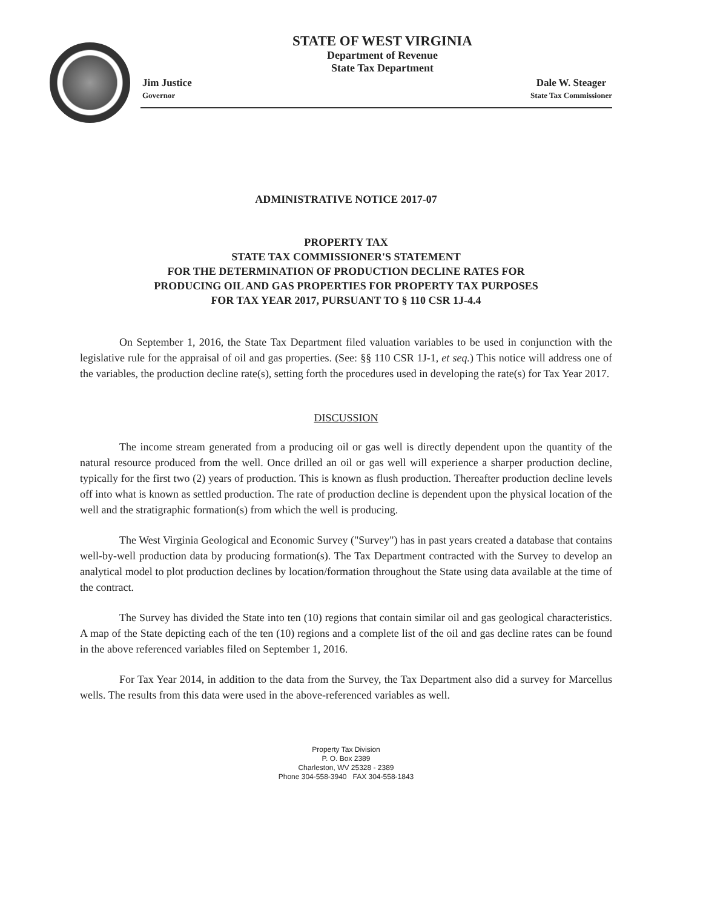STATE OF WEST VIRGINIA
Department of Revenue
State Tax Department
Jim Justice
Governor
Dale W. Steager
State Tax Commissioner
ADMINISTRATIVE NOTICE 2017-07
PROPERTY TAX
STATE TAX COMMISSIONER'S STATEMENT
FOR THE DETERMINATION OF PRODUCTION DECLINE RATES FOR
PRODUCING OIL AND GAS PROPERTIES FOR PROPERTY TAX PURPOSES
FOR TAX YEAR 2017, PURSUANT TO § 110 CSR 1J-4.4
On September 1, 2016, the State Tax Department filed valuation variables to be used in conjunction with the legislative rule for the appraisal of oil and gas properties. (See: §§ 110 CSR 1J-1, et seq.) This notice will address one of the variables, the production decline rate(s), setting forth the procedures used in developing the rate(s) for Tax Year 2017.
DISCUSSION
The income stream generated from a producing oil or gas well is directly dependent upon the quantity of the natural resource produced from the well. Once drilled an oil or gas well will experience a sharper production decline, typically for the first two (2) years of production. This is known as flush production. Thereafter production decline levels off into what is known as settled production. The rate of production decline is dependent upon the physical location of the well and the stratigraphic formation(s) from which the well is producing.
The West Virginia Geological and Economic Survey ("Survey") has in past years created a database that contains well-by-well production data by producing formation(s). The Tax Department contracted with the Survey to develop an analytical model to plot production declines by location/formation throughout the State using data available at the time of the contract.
The Survey has divided the State into ten (10) regions that contain similar oil and gas geological characteristics. A map of the State depicting each of the ten (10) regions and a complete list of the oil and gas decline rates can be found in the above referenced variables filed on September 1, 2016.
For Tax Year 2014, in addition to the data from the Survey, the Tax Department also did a survey for Marcellus wells. The results from this data were used in the above-referenced variables as well.
Property Tax Division
P. O. Box 2389
Charleston, WV 25328 - 2389
Phone 304-558-3940 FAX 304-558-1843